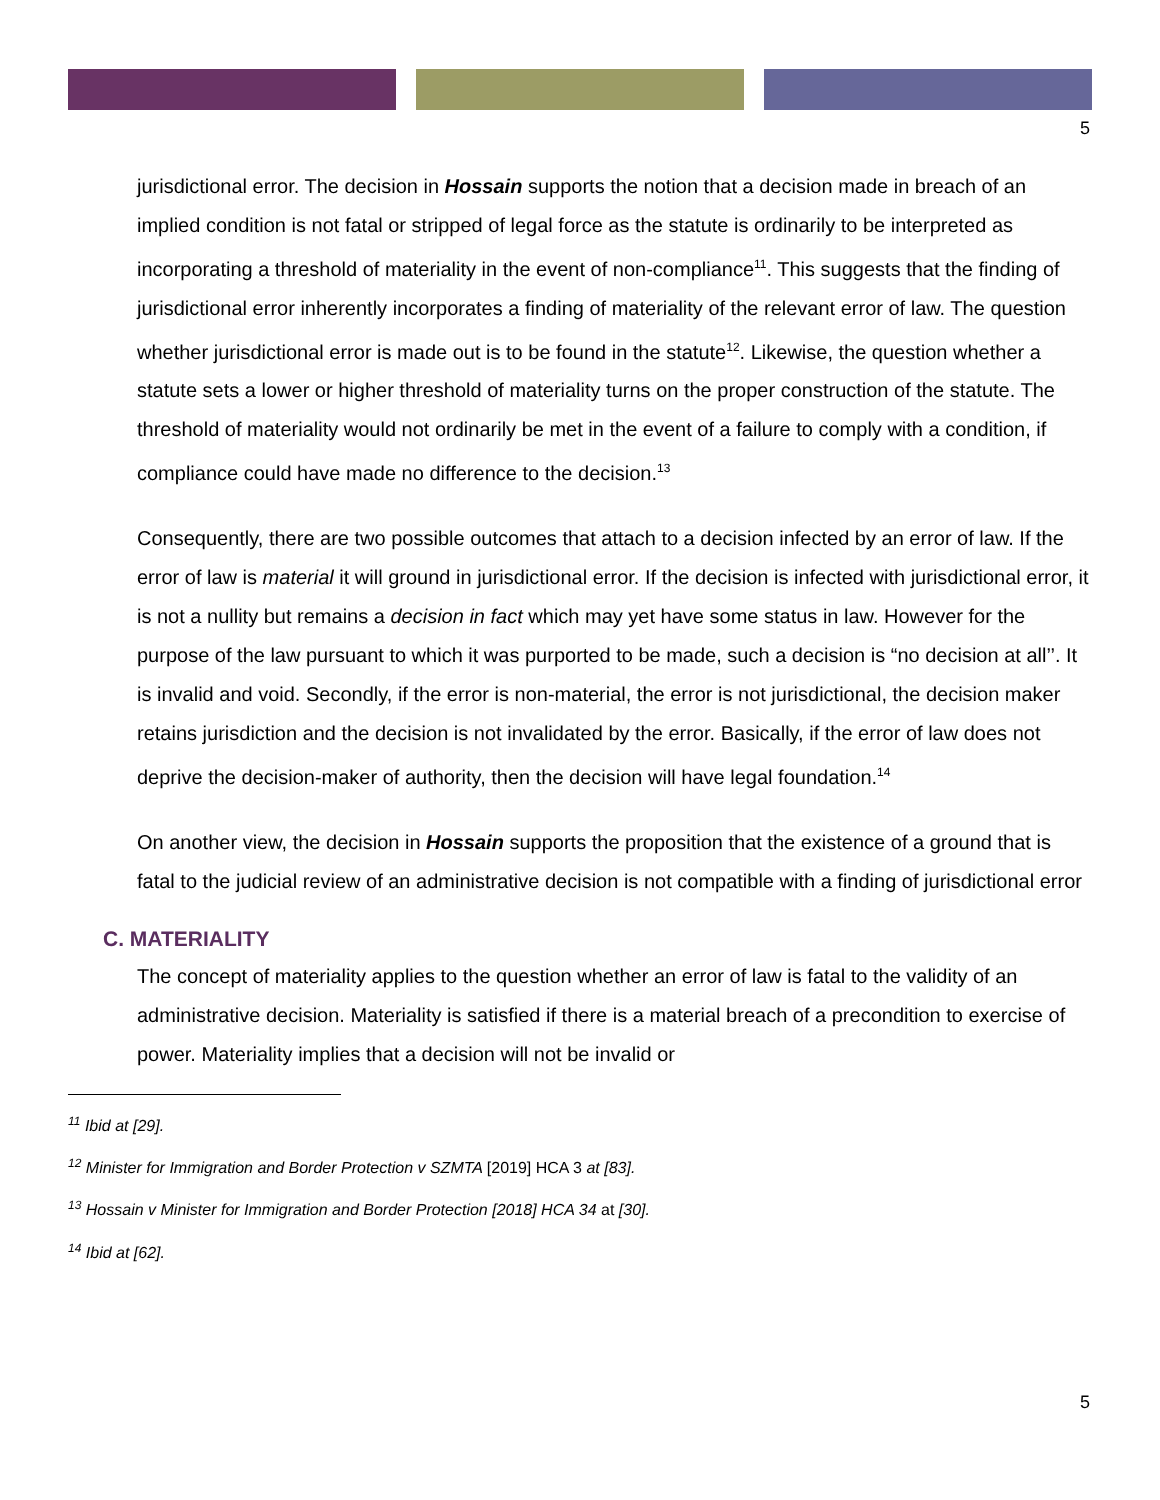5
jurisdictional error. The decision in Hossain supports the notion that a decision made in breach of an implied condition is not fatal or stripped of legal force as the statute is ordinarily to be interpreted as incorporating a threshold of materiality in the event of non-compliance<sup>11</sup>. This suggests that the finding of jurisdictional error inherently incorporates a finding of materiality of the relevant error of law. The question whether jurisdictional error is made out is to be found in the statute<sup>12</sup>. Likewise, the question whether a statute sets a lower or higher threshold of materiality turns on the proper construction of the statute. The threshold of materiality would not ordinarily be met in the event of a failure to comply with a condition, if compliance could have made no difference to the decision.<sup>13</sup>
Consequently, there are two possible outcomes that attach to a decision infected by an error of law. If the error of law is material it will ground in jurisdictional error. If the decision is infected with jurisdictional error, it is not a nullity but remains a decision in fact which may yet have some status in law. However for the purpose of the law pursuant to which it was purported to be made, such a decision is “no decision at all’’. It is invalid and void. Secondly, if the error is non-material, the error is not jurisdictional, the decision maker retains jurisdiction and the decision is not invalidated by the error. Basically, if the error of law does not deprive the decision-maker of authority, then the decision will have legal foundation.<sup>14</sup>
On another view, the decision in Hossain supports the proposition that the existence of a ground that is fatal to the judicial review of an administrative decision is not compatible with a finding of jurisdictional error
C. MATERIALITY
The concept of materiality applies to the question whether an error of law is fatal to the validity of an administrative decision. Materiality is satisfied if there is a material breach of a precondition to exercise of power. Materiality implies that a decision will not be invalid or
<sup>11</sup> Ibid at [29].
<sup>12</sup> Minister for Immigration and Border Protection v SZMTA [2019] HCA 3 at [83].
<sup>13</sup> Hossain v Minister for Immigration and Border Protection [2018] HCA 34 at [30].
<sup>14</sup> Ibid at [62].
5